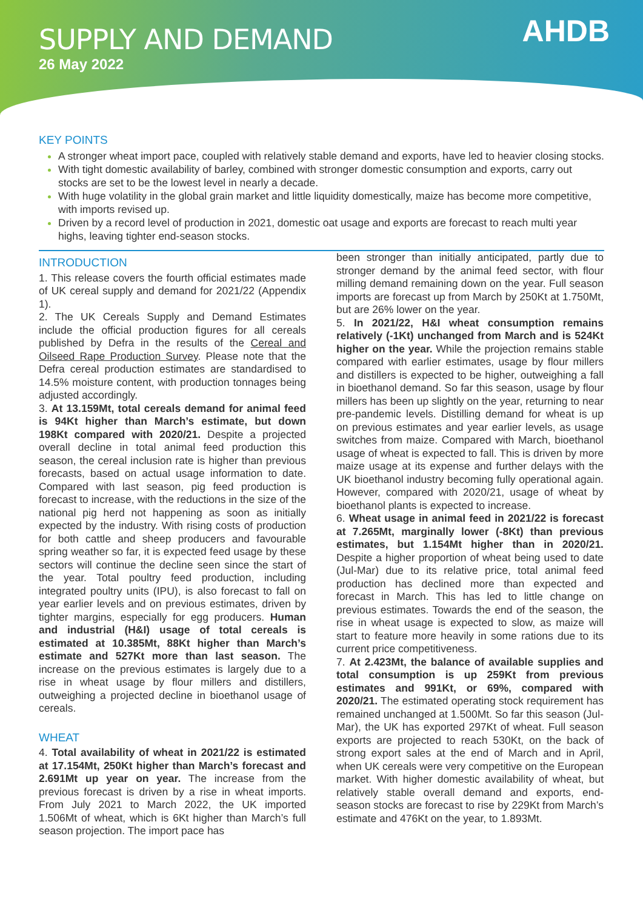SUPPLY AND DEMAND
26 May 2022
AHDB
KEY POINTS
A stronger wheat import pace, coupled with relatively stable demand and exports, have led to heavier closing stocks.
With tight domestic availability of barley, combined with stronger domestic consumption and exports, carry out stocks are set to be the lowest level in nearly a decade.
With huge volatility in the global grain market and little liquidity domestically, maize has become more competitive, with imports revised up.
Driven by a record level of production in 2021, domestic oat usage and exports are forecast to reach multi year highs, leaving tighter end-season stocks.
INTRODUCTION
1. This release covers the fourth official estimates made of UK cereal supply and demand for 2021/22 (Appendix 1).
2. The UK Cereals Supply and Demand Estimates include the official production figures for all cereals published by Defra in the results of the Cereal and Oilseed Rape Production Survey. Please note that the Defra cereal production estimates are standardised to 14.5% moisture content, with production tonnages being adjusted accordingly.
3. At 13.159Mt, total cereals demand for animal feed is 94Kt higher than March’s estimate, but down 198Kt compared with 2020/21. Despite a projected overall decline in total animal feed production this season, the cereal inclusion rate is higher than previous forecasts, based on actual usage information to date. Compared with last season, pig feed production is forecast to increase, with the reductions in the size of the national pig herd not happening as soon as initially expected by the industry. With rising costs of production for both cattle and sheep producers and favourable spring weather so far, it is expected feed usage by these sectors will continue the decline seen since the start of the year. Total poultry feed production, including integrated poultry units (IPU), is also forecast to fall on year earlier levels and on previous estimates, driven by tighter margins, especially for egg producers. Human and industrial (H&I) usage of total cereals is estimated at 10.385Mt, 88Kt higher than March’s estimate and 527Kt more than last season. The increase on the previous estimates is largely due to a rise in wheat usage by flour millers and distillers, outweighing a projected decline in bioethanol usage of cereals.
WHEAT
4. Total availability of wheat in 2021/22 is estimated at 17.154Mt, 250Kt higher than March’s forecast and 2.691Mt up year on year. The increase from the previous forecast is driven by a rise in wheat imports. From July 2021 to March 2022, the UK imported 1.506Mt of wheat, which is 6Kt higher than March’s full season projection. The import pace has
been stronger than initially anticipated, partly due to stronger demand by the animal feed sector, with flour milling demand remaining down on the year. Full season imports are forecast up from March by 250Kt at 1.750Mt, but are 26% lower on the year.
5. In 2021/22, H&I wheat consumption remains relatively (-1Kt) unchanged from March and is 524Kt higher on the year. While the projection remains stable compared with earlier estimates, usage by flour millers and distillers is expected to be higher, outweighing a fall in bioethanol demand. So far this season, usage by flour millers has been up slightly on the year, returning to near pre-pandemic levels. Distilling demand for wheat is up on previous estimates and year earlier levels, as usage switches from maize. Compared with March, bioethanol usage of wheat is expected to fall. This is driven by more maize usage at its expense and further delays with the UK bioethanol industry becoming fully operational again. However, compared with 2020/21, usage of wheat by bioethanol plants is expected to increase.
6. Wheat usage in animal feed in 2021/22 is forecast at 7.265Mt, marginally lower (-8Kt) than previous estimates, but 1.154Mt higher than in 2020/21. Despite a higher proportion of wheat being used to date (Jul-Mar) due to its relative price, total animal feed production has declined more than expected and forecast in March. This has led to little change on previous estimates. Towards the end of the season, the rise in wheat usage is expected to slow, as maize will start to feature more heavily in some rations due to its current price competitiveness.
7. At 2.423Mt, the balance of available supplies and total consumption is up 259Kt from previous estimates and 991Kt, or 69%, compared with 2020/21. The estimated operating stock requirement has remained unchanged at 1.500Mt. So far this season (Jul-Mar), the UK has exported 297Kt of wheat. Full season exports are projected to reach 530Kt, on the back of strong export sales at the end of March and in April, when UK cereals were very competitive on the European market. With higher domestic availability of wheat, but relatively stable overall demand and exports, end-season stocks are forecast to rise by 229Kt from March’s estimate and 476Kt on the year, to 1.893Mt.